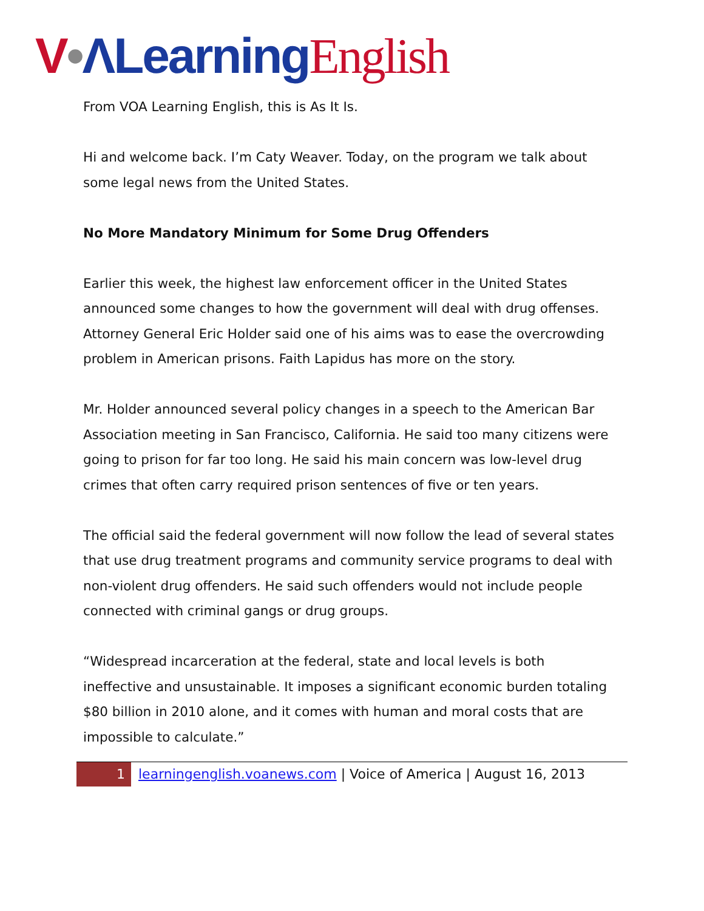V•ΛLearning English
From VOA Learning English, this is As It Is.
Hi and welcome back. I’m Caty Weaver. Today, on the program we talk about some legal news from the United States.
No More Mandatory Minimum for Some Drug Offenders
Earlier this week, the highest law enforcement officer in the United States announced some changes to how the government will deal with drug offenses. Attorney General Eric Holder said one of his aims was to ease the overcrowding problem in American prisons. Faith Lapidus has more on the story.
Mr. Holder announced several policy changes in a speech to the American Bar Association meeting in San Francisco, California. He said too many citizens were going to prison for far too long. He said his main concern was low-level drug crimes that often carry required prison sentences of five or ten years.
The official said the federal government will now follow the lead of several states that use drug treatment programs and community service programs to deal with non-violent drug offenders. He said such offenders would not include people connected with criminal gangs or drug groups.
“Widespread incarceration at the federal, state and local levels is both ineffective and unsustainable. It imposes a significant economic burden totaling $80 billion in 2010 alone, and it comes with human and moral costs that are impossible to calculate.”
1 learningenglish.voanews.com | Voice of America | August 16, 2013